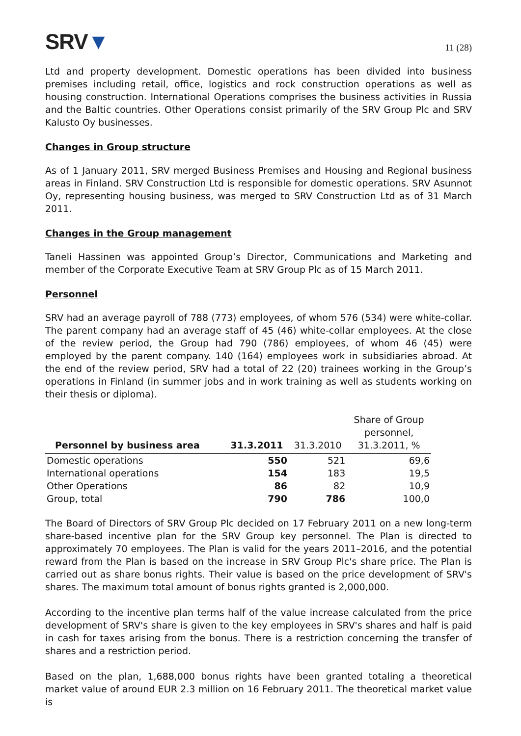SRV▼
11 (28)
Ltd and property development. Domestic operations has been divided into business premises including retail, office, logistics and rock construction operations as well as housing construction. International Operations comprises the business activities in Russia and the Baltic countries. Other Operations consist primarily of the SRV Group Plc and SRV Kalusto Oy businesses.
Changes in Group structure
As of 1 January 2011, SRV merged Business Premises and Housing and Regional business areas in Finland. SRV Construction Ltd is responsible for domestic operations. SRV Asunnot Oy, representing housing business, was merged to SRV Construction Ltd as of 31 March 2011.
Changes in the Group management
Taneli Hassinen was appointed Group’s Director, Communications and Marketing and member of the Corporate Executive Team at SRV Group Plc as of 15 March 2011.
Personnel
SRV had an average payroll of 788 (773) employees, of whom 576 (534) were white-collar. The parent company had an average staff of 45 (46) white-collar employees. At the close of the review period, the Group had 790 (786) employees, of whom 46 (45) were employed by the parent company. 140 (164) employees work in subsidiaries abroad. At the end of the review period, SRV had a total of 22 (20) trainees working in the Group’s operations in Finland (in summer jobs and in work training as well as students working on their thesis or diploma).
| Personnel by business area | 31.3.2011 | 31.3.2010 | Share of Group personnel, 31.3.2011, % |
| --- | --- | --- | --- |
| Domestic operations | 550 | 521 | 69,6 |
| International operations | 154 | 183 | 19,5 |
| Other Operations | 86 | 82 | 10,9 |
| Group, total | 790 | 786 | 100,0 |
The Board of Directors of SRV Group Plc decided on 17 February 2011 on a new long-term share-based incentive plan for the SRV Group key personnel. The Plan is directed to approximately 70 employees. The Plan is valid for the years 2011–2016, and the potential reward from the Plan is based on the increase in SRV Group Plc's share price. The Plan is carried out as share bonus rights. Their value is based on the price development of SRV's shares. The maximum total amount of bonus rights granted is 2,000,000.
According to the incentive plan terms half of the value increase calculated from the price development of SRV's share is given to the key employees in SRV's shares and half is paid in cash for taxes arising from the bonus. There is a restriction concerning the transfer of shares and a restriction period.
Based on the plan, 1,688,000 bonus rights have been granted totaling a theoretical market value of around EUR 2.3 million on 16 February 2011. The theoretical market value is